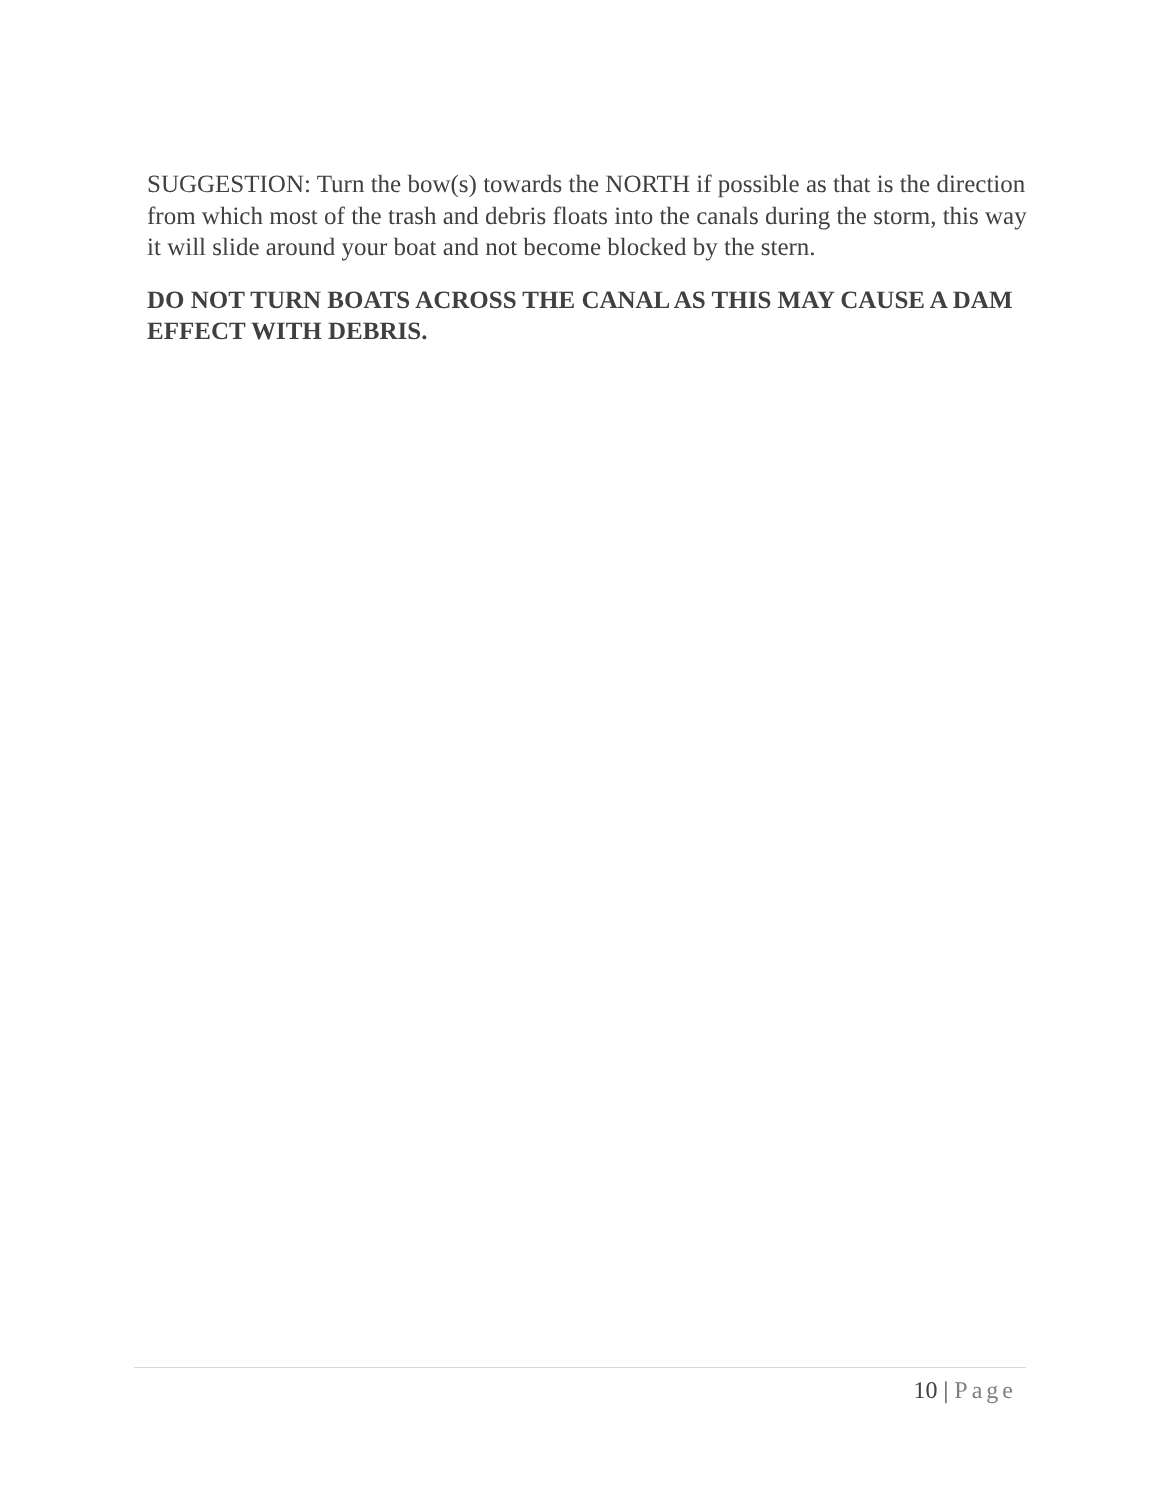SUGGESTION: Turn the bow(s) towards the NORTH if possible as that is the direction from which most of the trash and debris floats into the canals during the storm, this way it will slide around your boat and not become blocked by the stern.
DO NOT TURN BOATS ACROSS THE CANAL AS THIS MAY CAUSE A DAM EFFECT WITH DEBRIS.
10 | Page